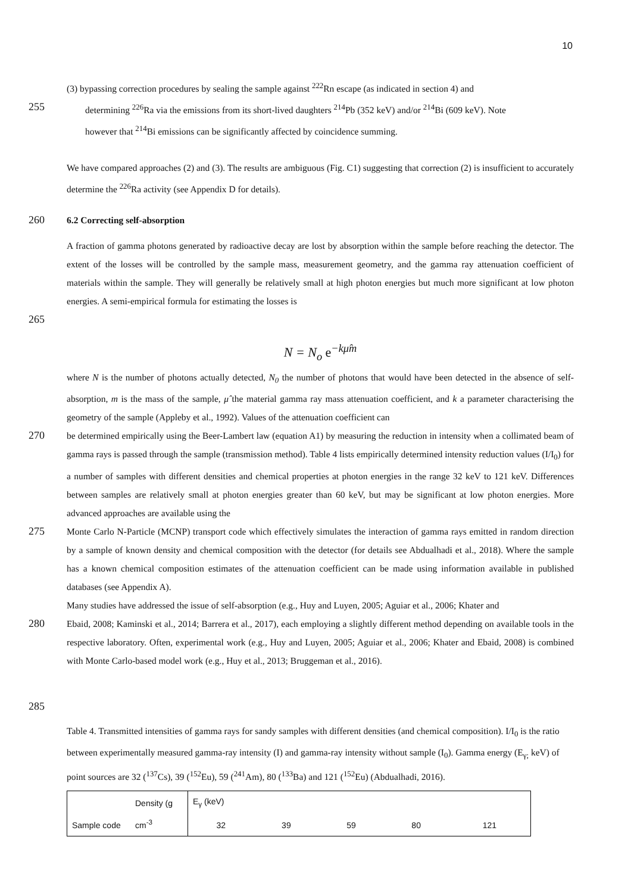10
(3) bypassing correction procedures by sealing the sample against <sup>222</sup>Rn escape (as indicated in section 4) and
255
determining <sup>226</sup>Ra via the emissions from its short-lived daughters <sup>214</sup>Pb (352 keV) and/or <sup>214</sup>Bi (609 keV). Note
however that <sup>214</sup>Bi emissions can be significantly affected by coincidence summing.
We have compared approaches (2) and (3). The results are ambiguous (Fig. C1) suggesting that correction (2) is insufficient to accurately determine the <sup>226</sup>Ra activity (see Appendix D for details).
260
6.2 Correcting self-absorption
A fraction of gamma photons generated by radioactive decay are lost by absorption within the sample before reaching the detector. The extent of the losses will be controlled by the sample mass, measurement geometry, and the gamma ray attenuation coefficient of materials within the sample. They will generally be relatively small at high photon energies but much more significant at low photon energies. A semi-empirical formula for estimating the losses is
265
N = N<sub>o</sub> e<sup>−kμ̂m</sup>
where N is the number of photons actually detected, N<sub>0</sub> the number of photons that would have been detected in the absence of self-absorption, m is the mass of the sample, μ̂ the material gamma ray mass attenuation coefficient, and k a parameter characterising the geometry of the sample (Appleby et al., 1992). Values of the attenuation coefficient can
270
be determined empirically using the Beer-Lambert law (equation A1) by measuring the reduction in intensity when a collimated beam of gamma rays is passed through the sample (transmission method). Table 4 lists empirically determined intensity reduction values (I/I<sub>0</sub>) for a number of samples with different densities and chemical properties at photon energies in the range 32 keV to 121 keV. Differences between samples are relatively small at photon energies greater than 60 keV, but may be significant at low photon energies. More advanced approaches are available using the
275
Monte Carlo N-Particle (MCNP) transport code which effectively simulates the interaction of gamma rays emitted in random direction by a sample of known density and chemical composition with the detector (for details see Abdualhadi et al., 2018). Where the sample has a known chemical composition estimates of the attenuation coefficient can be made using information available in published databases (see Appendix A).
Many studies have addressed the issue of self-absorption (e.g., Huy and Luyen, 2005; Aguiar et al., 2006; Khater and
280
Ebaid, 2008; Kaminski et al., 2014; Barrera et al., 2017), each employing a slightly different method depending on available tools in the respective laboratory. Often, experimental work (e.g., Huy and Luyen, 2005; Aguiar et al., 2006; Khater and Ebaid, 2008) is combined with Monte Carlo-based model work (e.g., Huy et al., 2013; Bruggeman et al., 2016).
285
Table 4. Transmitted intensities of gamma rays for sandy samples with different densities (and chemical composition). I/I<sub>0</sub> is the ratio between experimentally measured gamma-ray intensity (I) and gamma-ray intensity without sample (I<sub>0</sub>). Gamma energy (E<sub>γ;</sub> keV) of point sources are 32 (<sup>137</sup>Cs), 39 (<sup>152</sup>Eu), 59 (<sup>241</sup>Am), 80 (<sup>133</sup>Ba) and 121 (<sup>152</sup>Eu) (Abdualhadi, 2016).
| Sample code | Density (g cm<sup>-3</sup> | E<sub>γ</sub> (keV) | | | | |
| --- | --- | --- | --- | --- | --- | --- |
| | | 32 | 39 | 59 | 80 | 121 |